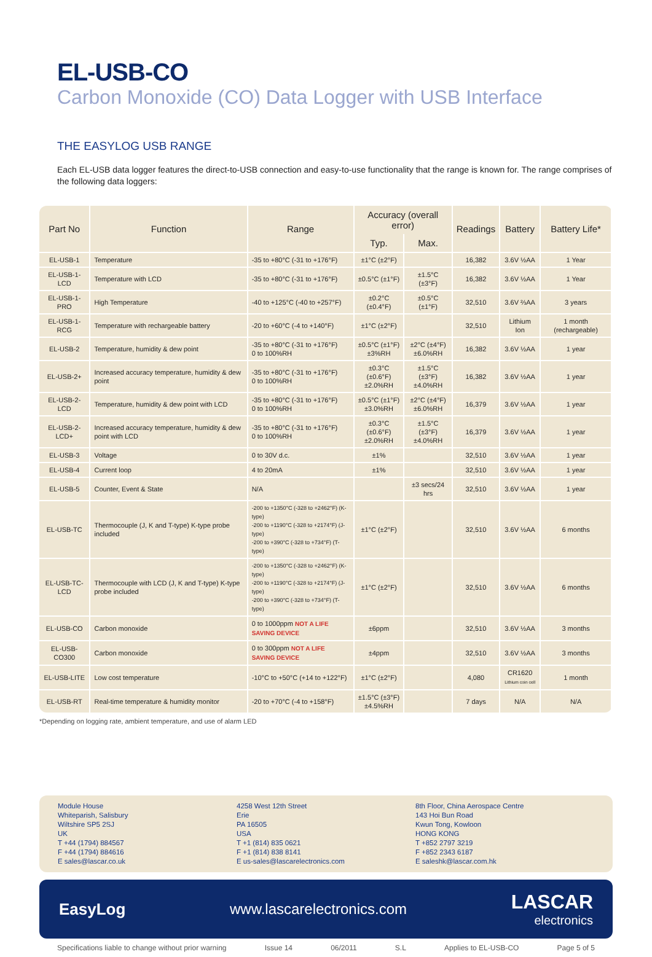EL-USB-CO
Carbon Monoxide (CO) Data Logger with USB Interface
THE EASYLOG USB RANGE
Each EL-USB data logger features the direct-to-USB connection and easy-to-use functionality that the range is known for. The range comprises of the following data loggers:
| Part No | Function | Range | Accuracy (overall error) | | Readings | Battery | Battery Life* |
| --- | --- | --- | --- | --- | --- | --- | --- |
| | | | Typ. | Max. | | | |
| EL-USB-1 | Temperature | -35 to +80°C (-31 to +176°F) | ±1°C (±2°F) | | 16,382 | 3.6V ½AA | 1 Year |
| EL-USB-1-LCD | Temperature with LCD | -35 to +80°C (-31 to +176°F) | ±0.5°C (±1°F) | ±1.5°C (±3°F) | 16,382 | 3.6V ½AA | 1 Year |
| EL-USB-1-PRO | High Temperature | -40 to +125°C (-40 to +257°F) | ±0.2°C (±0.4°F) | ±0.5°C (±1°F) | 32,510 | 3.6V ⅔AA | 3 years |
| EL-USB-1-RCG | Temperature with rechargeable battery | -20 to +60°C (-4 to +140°F) | ±1°C (±2°F) | | 32,510 | Lithium Ion | 1 month (rechargeable) |
| EL-USB-2 | Temperature, humidity & dew point | -35 to +80°C (-31 to +176°F) 0 to 100%RH | ±0.5°C (±1°F) ±3%RH | ±2°C (±4°F) ±6.0%RH | 16,382 | 3.6V ½AA | 1 year |
| EL-USB-2+ | Increased accuracy temperature, humidity & dew point | -35 to +80°C (-31 to +176°F) 0 to 100%RH | ±0.3°C (±0.6°F) ±2.0%RH | ±1.5°C (±3°F) ±4.0%RH | 16,382 | 3.6V ½AA | 1 year |
| EL-USB-2-LCD | Temperature, humidity & dew point with LCD | -35 to +80°C (-31 to +176°F) 0 to 100%RH | ±0.5°C (±1°F) ±3.0%RH | ±2°C (±4°F) ±6.0%RH | 16,379 | 3.6V ½AA | 1 year |
| EL-USB-2-LCD+ | Increased accuracy temperature, humidity & dew point with LCD | -35 to +80°C (-31 to +176°F) 0 to 100%RH | ±0.3°C (±0.6°F) ±2.0%RH | ±1.5°C (±3°F) ±4.0%RH | 16,379 | 3.6V ½AA | 1 year |
| EL-USB-3 | Voltage | 0 to 30V d.c. | ±1% | | 32,510 | 3.6V ½AA | 1 year |
| EL-USB-4 | Current loop | 4 to 20mA | ±1% | | 32,510 | 3.6V ½AA | 1 year |
| EL-USB-5 | Counter, Event & State | N/A | | ±3 secs/24 hrs | 32,510 | 3.6V ½AA | 1 year |
| EL-USB-TC | Thermocouple (J, K and T-type) K-type probe included | -200 to +1350°C (-328 to +2462°F) (K-type) -200 to +1190°C (-328 to +2174°F) (J-type) -200 to +390°C (-328 to +734°F) (T-type) | ±1°C (±2°F) | | 32,510 | 3.6V ½AA | 6 months |
| EL-USB-TC-LCD | Thermocouple with LCD (J, K and T-type) K-type probe included | -200 to +1350°C (-328 to +2462°F) (K-type) -200 to +1190°C (-328 to +2174°F) (J-type) -200 to +390°C (-328 to +734°F) (T-type) | ±1°C (±2°F) | | 32,510 | 3.6V ½AA | 6 months |
| EL-USB-CO | Carbon monoxide | 0 to 1000ppm NOT A LIFE SAVING DEVICE | ±6ppm | | 32,510 | 3.6V ½AA | 3 months |
| EL-USB-CO300 | Carbon monoxide | 0 to 300ppm NOT A LIFE SAVING DEVICE | ±4ppm | | 32,510 | 3.6V ½AA | 3 months |
| EL-USB-LITE | Low cost temperature | -10°C to +50°C (+14 to +122°F) | ±1°C (±2°F) | | 4,080 | CR1620 Lithium coin cell | 1 month |
| EL-USB-RT | Real-time temperature & humidity monitor | -20 to +70°C (-4 to +158°F) | ±1.5°C (±3°F) ±4.5%RH | | 7 days | N/A | N/A |
*Depending on logging rate, ambient temperature, and use of alarm LED
Module House
Whiteparish, Salisbury
Wiltshire SP5 2SJ
UK
T +44 (1794) 884567
F +44 (1794) 884616
E sales@lascar.co.uk
4258 West 12th Street
Erie
PA 16505
USA
T +1 (814) 835 0621
F +1 (814) 838 8141
E us-sales@lascarelectronics.com
8th Floor, China Aerospace Centre
143 Hoi Bun Road
Kwun Tong, Kowloon
HONG KONG
T +852 2797 3219
F +852 2343 6187
E saleshk@lascar.com.hk
EasyLog www.lascarelectronics.com LASCAR
electronics
Specifications liable to change without prior warning Issue 14 06/2011 S.L Applies to EL-USB-CO Page 5 of 5